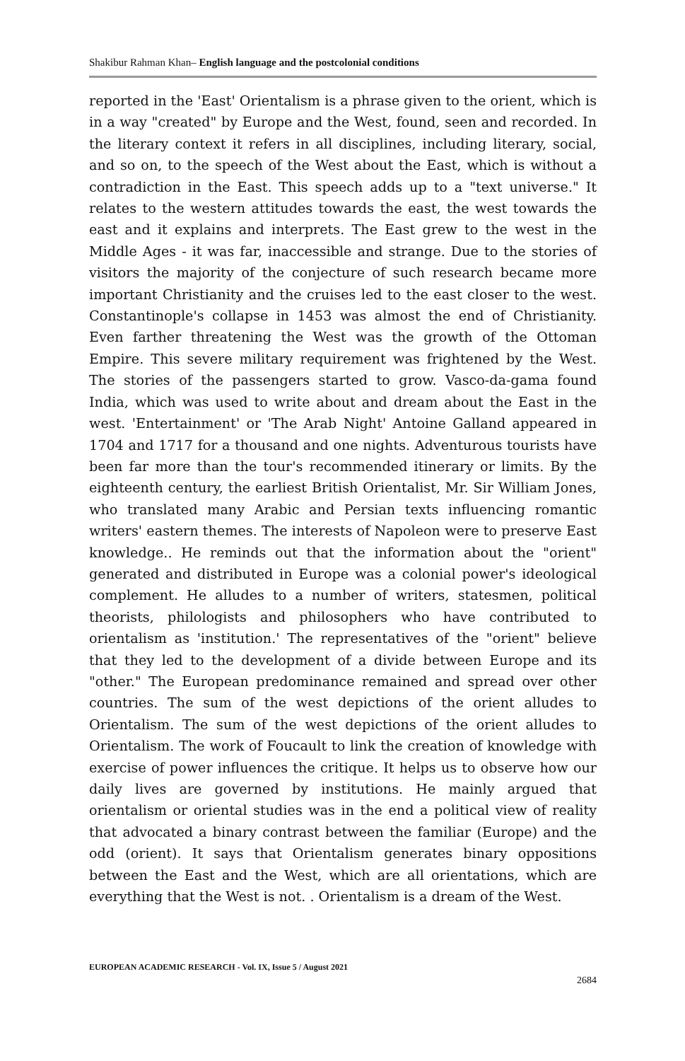Shakibur Rahman Khan– English language and the postcolonial conditions
reported in the 'East' Orientalism is a phrase given to the orient, which is in a way "created" by Europe and the West, found, seen and recorded. In the literary context it refers in all disciplines, including literary, social, and so on, to the speech of the West about the East, which is without a contradiction in the East. This speech adds up to a "text universe." It relates to the western attitudes towards the east, the west towards the east and it explains and interprets. The East grew to the west in the Middle Ages - it was far, inaccessible and strange. Due to the stories of visitors the majority of the conjecture of such research became more important Christianity and the cruises led to the east closer to the west. Constantinople's collapse in 1453 was almost the end of Christianity. Even farther threatening the West was the growth of the Ottoman Empire. This severe military requirement was frightened by the West. The stories of the passengers started to grow. Vasco-da-gama found India, which was used to write about and dream about the East in the west. 'Entertainment' or 'The Arab Night' Antoine Galland appeared in 1704 and 1717 for a thousand and one nights. Adventurous tourists have been far more than the tour's recommended itinerary or limits. By the eighteenth century, the earliest British Orientalist, Mr. Sir William Jones, who translated many Arabic and Persian texts influencing romantic writers' eastern themes. The interests of Napoleon were to preserve East knowledge.. He reminds out that the information about the "orient" generated and distributed in Europe was a colonial power's ideological complement. He alludes to a number of writers, statesmen, political theorists, philologists and philosophers who have contributed to orientalism as 'institution.' The representatives of the "orient" believe that they led to the development of a divide between Europe and its "other." The European predominance remained and spread over other countries. The sum of the west depictions of the orient alludes to Orientalism. The sum of the west depictions of the orient alludes to Orientalism. The work of Foucault to link the creation of knowledge with exercise of power influences the critique. It helps us to observe how our daily lives are governed by institutions. He mainly argued that orientalism or oriental studies was in the end a political view of reality that advocated a binary contrast between the familiar (Europe) and the odd (orient). It says that Orientalism generates binary oppositions between the East and the West, which are all orientations, which are everything that the West is not. . Orientalism is a dream of the West.
EUROPEAN ACADEMIC RESEARCH - Vol. IX, Issue 5 / August 2021
2684